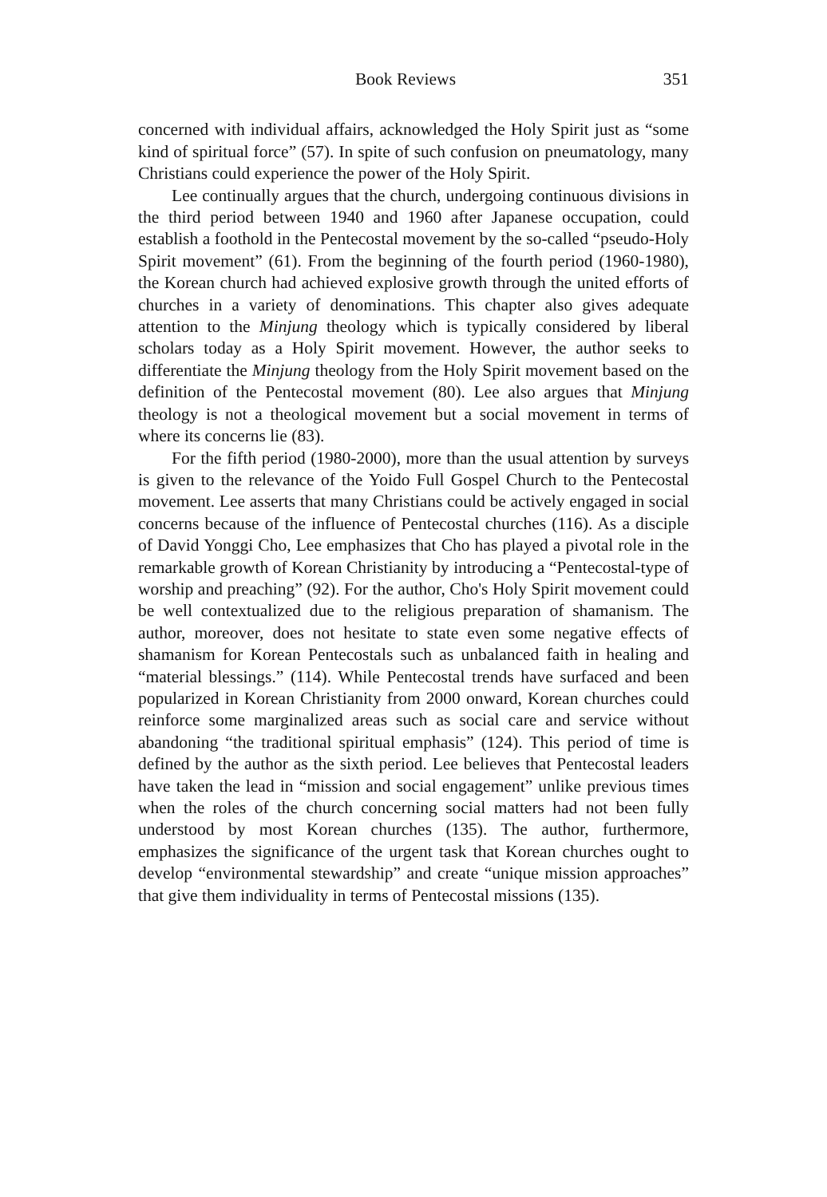Book Reviews 351
concerned with individual affairs, acknowledged the Holy Spirit just as “some kind of spiritual force” (57). In spite of such confusion on pneumatology, many Christians could experience the power of the Holy Spirit.
Lee continually argues that the church, undergoing continuous divisions in the third period between 1940 and 1960 after Japanese occupation, could establish a foothold in the Pentecostal movement by the so-called “pseudo-Holy Spirit movement” (61). From the beginning of the fourth period (1960-1980), the Korean church had achieved explosive growth through the united efforts of churches in a variety of denominations. This chapter also gives adequate attention to the Minjung theology which is typically considered by liberal scholars today as a Holy Spirit movement. However, the author seeks to differentiate the Minjung theology from the Holy Spirit movement based on the definition of the Pentecostal movement (80). Lee also argues that Minjung theology is not a theological movement but a social movement in terms of where its concerns lie (83).
For the fifth period (1980-2000), more than the usual attention by surveys is given to the relevance of the Yoido Full Gospel Church to the Pentecostal movement. Lee asserts that many Christians could be actively engaged in social concerns because of the influence of Pentecostal churches (116). As a disciple of David Yonggi Cho, Lee emphasizes that Cho has played a pivotal role in the remarkable growth of Korean Christianity by introducing a “Pentecostal-type of worship and preaching” (92). For the author, Cho's Holy Spirit movement could be well contextualized due to the religious preparation of shamanism. The author, moreover, does not hesitate to state even some negative effects of shamanism for Korean Pentecostals such as unbalanced faith in healing and “material blessings.” (114). While Pentecostal trends have surfaced and been popularized in Korean Christianity from 2000 onward, Korean churches could reinforce some marginalized areas such as social care and service without abandoning “the traditional spiritual emphasis” (124). This period of time is defined by the author as the sixth period. Lee believes that Pentecostal leaders have taken the lead in “mission and social engagement” unlike previous times when the roles of the church concerning social matters had not been fully understood by most Korean churches (135). The author, furthermore, emphasizes the significance of the urgent task that Korean churches ought to develop “environmental stewardship” and create “unique mission approaches” that give them individuality in terms of Pentecostal missions (135).